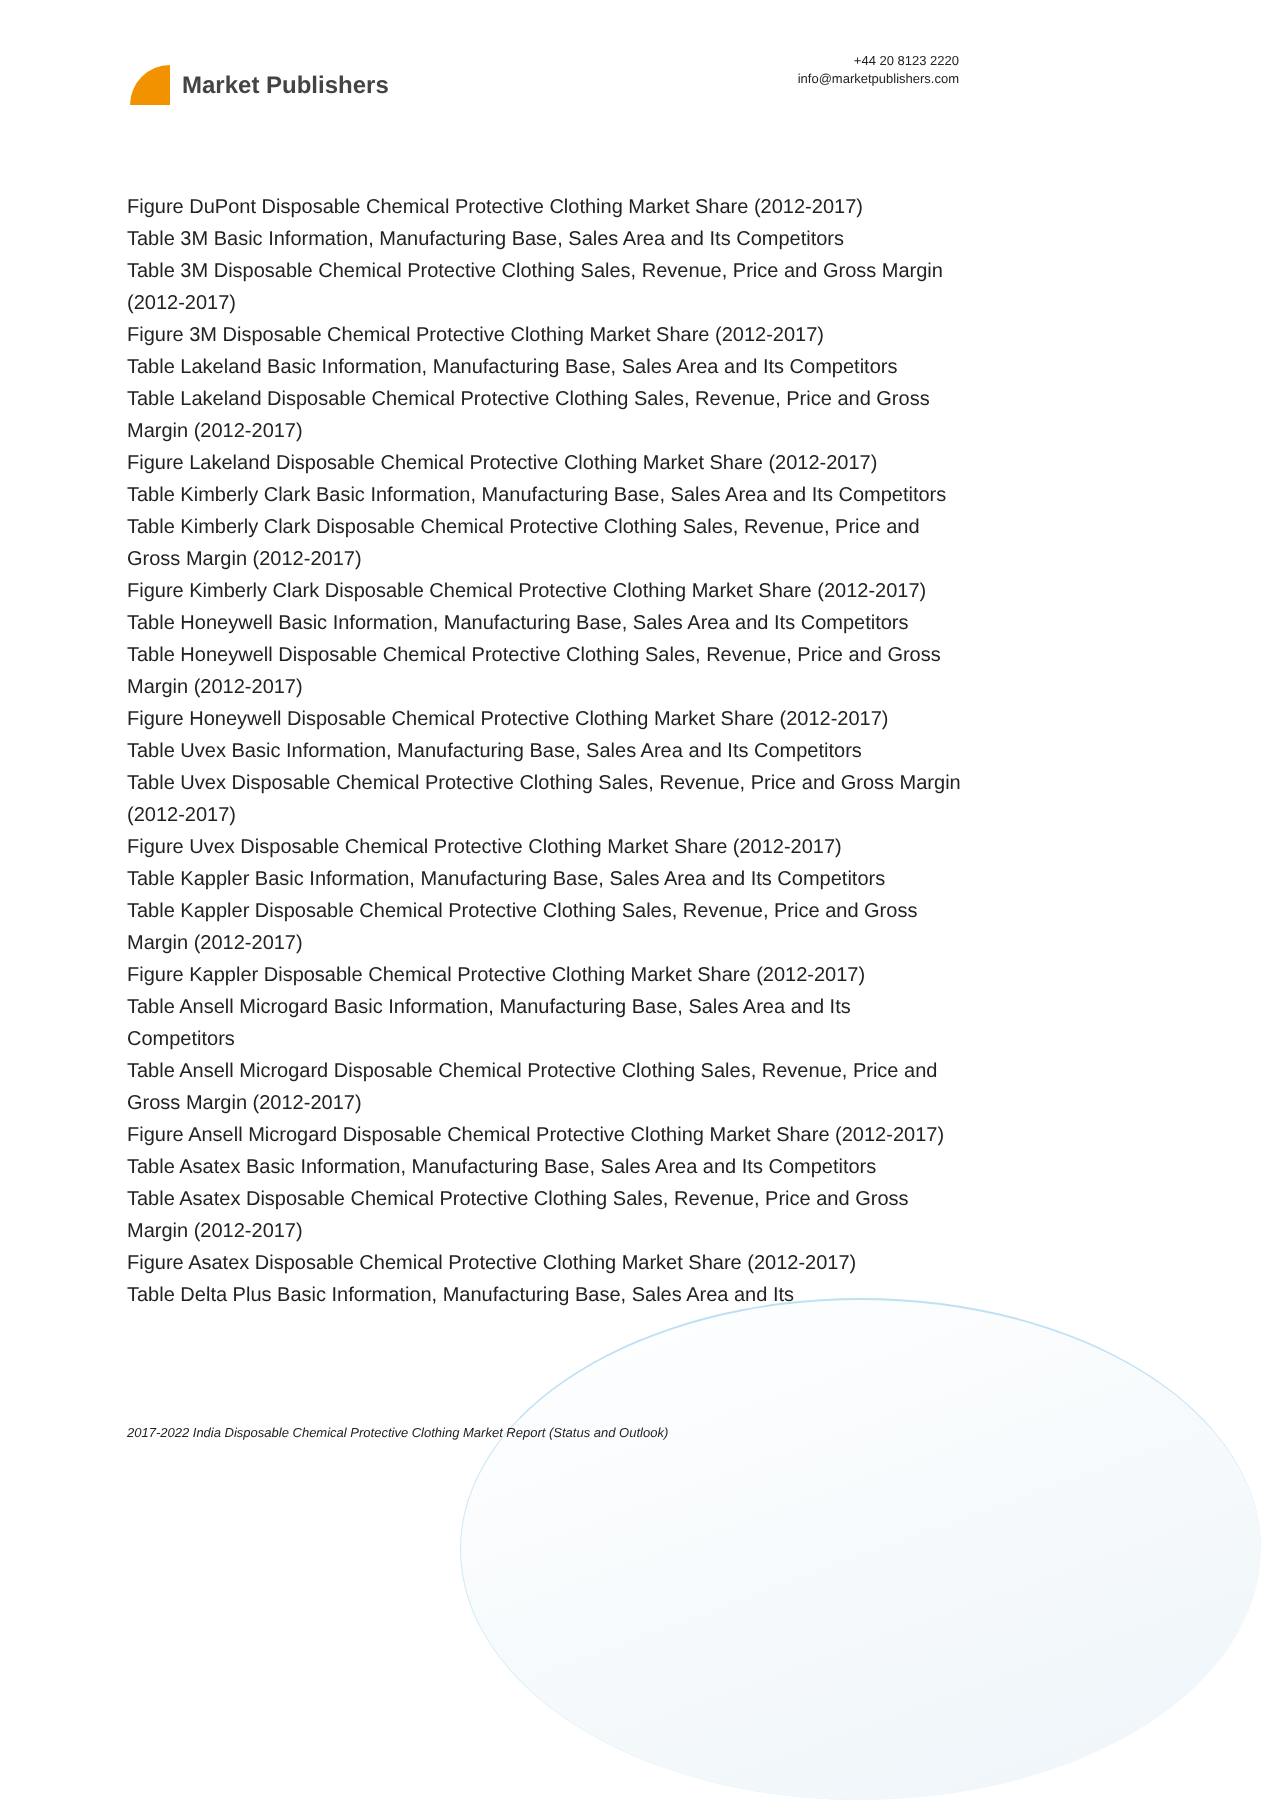Market Publishers
+44 20 8123 2220
info@marketpublishers.com
Figure DuPont Disposable Chemical Protective Clothing Market Share (2012-2017)
Table 3M Basic Information, Manufacturing Base, Sales Area and Its Competitors
Table 3M Disposable Chemical Protective Clothing Sales, Revenue, Price and Gross Margin (2012-2017)
Figure 3M Disposable Chemical Protective Clothing Market Share (2012-2017)
Table Lakeland Basic Information, Manufacturing Base, Sales Area and Its Competitors
Table Lakeland Disposable Chemical Protective Clothing Sales, Revenue, Price and Gross Margin (2012-2017)
Figure Lakeland Disposable Chemical Protective Clothing Market Share (2012-2017)
Table Kimberly Clark Basic Information, Manufacturing Base, Sales Area and Its Competitors
Table Kimberly Clark Disposable Chemical Protective Clothing Sales, Revenue, Price and Gross Margin (2012-2017)
Figure Kimberly Clark Disposable Chemical Protective Clothing Market Share (2012-2017)
Table Honeywell Basic Information, Manufacturing Base, Sales Area and Its Competitors
Table Honeywell Disposable Chemical Protective Clothing Sales, Revenue, Price and Gross Margin (2012-2017)
Figure Honeywell Disposable Chemical Protective Clothing Market Share (2012-2017)
Table Uvex Basic Information, Manufacturing Base, Sales Area and Its Competitors
Table Uvex Disposable Chemical Protective Clothing Sales, Revenue, Price and Gross Margin (2012-2017)
Figure Uvex Disposable Chemical Protective Clothing Market Share (2012-2017)
Table Kappler Basic Information, Manufacturing Base, Sales Area and Its Competitors
Table Kappler Disposable Chemical Protective Clothing Sales, Revenue, Price and Gross Margin (2012-2017)
Figure Kappler Disposable Chemical Protective Clothing Market Share (2012-2017)
Table Ansell Microgard Basic Information, Manufacturing Base, Sales Area and Its Competitors
Table Ansell Microgard Disposable Chemical Protective Clothing Sales, Revenue, Price and Gross Margin (2012-2017)
Figure Ansell Microgard Disposable Chemical Protective Clothing Market Share (2012-2017)
Table Asatex Basic Information, Manufacturing Base, Sales Area and Its Competitors
Table Asatex Disposable Chemical Protective Clothing Sales, Revenue, Price and Gross Margin (2012-2017)
Figure Asatex Disposable Chemical Protective Clothing Market Share (2012-2017)
Table Delta Plus Basic Information, Manufacturing Base, Sales Area and Its
2017-2022 India Disposable Chemical Protective Clothing Market Report (Status and Outlook)